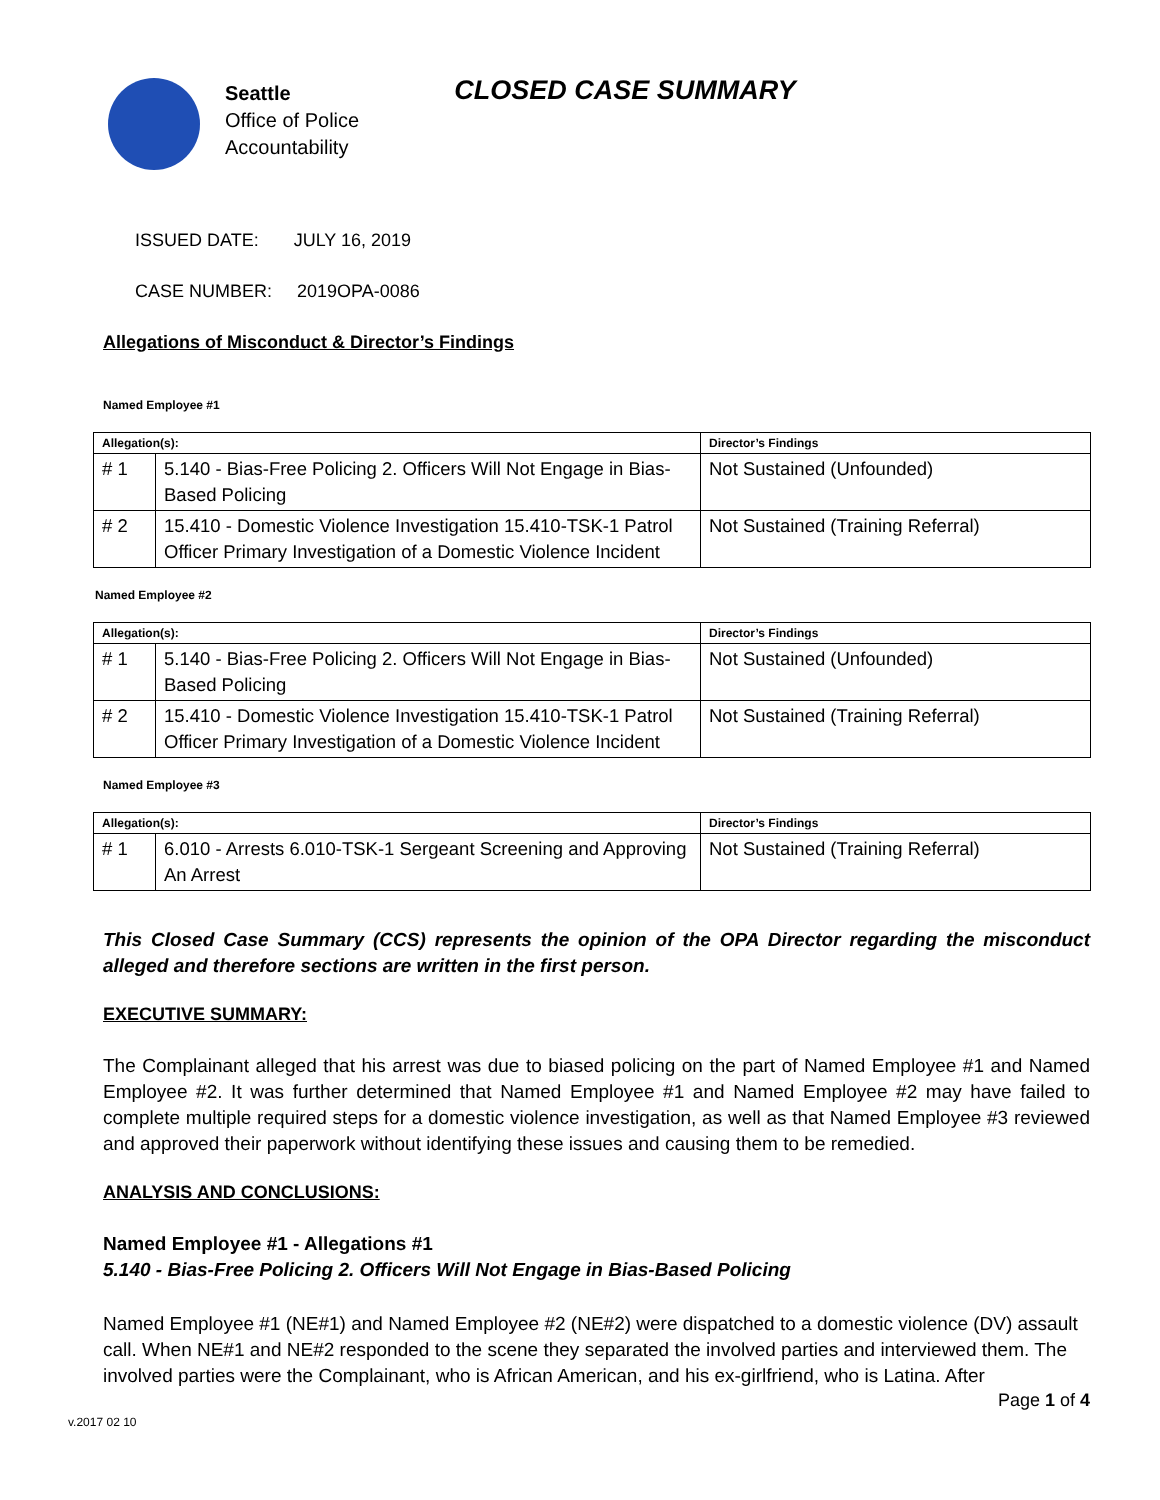Seattle
Office of Police
Accountability
CLOSED CASE SUMMARY
ISSUED DATE: JULY 16, 2019
CASE NUMBER: 2019OPA-0086
Allegations of Misconduct & Director’s Findings
Named Employee #1
| Allegation(s): | | Director’s Findings |
| --- | --- | --- |
| # 1 | 5.140 - Bias-Free Policing 2. Officers Will Not Engage in Bias-Based Policing | Not Sustained (Unfounded) |
| # 2 | 15.410 - Domestic Violence Investigation 15.410-TSK-1 Patrol Officer Primary Investigation of a Domestic Violence Incident | Not Sustained (Training Referral) |
Named Employee #2
| Allegation(s): | | Director’s Findings |
| --- | --- | --- |
| # 1 | 5.140 - Bias-Free Policing 2. Officers Will Not Engage in Bias-Based Policing | Not Sustained (Unfounded) |
| # 2 | 15.410 - Domestic Violence Investigation 15.410-TSK-1 Patrol Officer Primary Investigation of a Domestic Violence Incident | Not Sustained (Training Referral) |
Named Employee #3
| Allegation(s): | | Director’s Findings |
| --- | --- | --- |
| # 1 | 6.010 - Arrests 6.010-TSK-1 Sergeant Screening and Approving An Arrest | Not Sustained (Training Referral) |
This Closed Case Summary (CCS) represents the opinion of the OPA Director regarding the misconduct alleged and therefore sections are written in the first person.
EXECUTIVE SUMMARY:
The Complainant alleged that his arrest was due to biased policing on the part of Named Employee #1 and Named Employee #2. It was further determined that Named Employee #1 and Named Employee #2 may have failed to complete multiple required steps for a domestic violence investigation, as well as that Named Employee #3 reviewed and approved their paperwork without identifying these issues and causing them to be remedied.
ANALYSIS AND CONCLUSIONS:
Named Employee #1 - Allegations #1
5.140 - Bias-Free Policing 2. Officers Will Not Engage in Bias-Based Policing
Named Employee #1 (NE#1) and Named Employee #2 (NE#2) were dispatched to a domestic violence (DV) assault call. When NE#1 and NE#2 responded to the scene they separated the involved parties and interviewed them. The involved parties were the Complainant, who is African American, and his ex-girlfriend, who is Latina. After
Page 1 of 4
v.2017 02 10